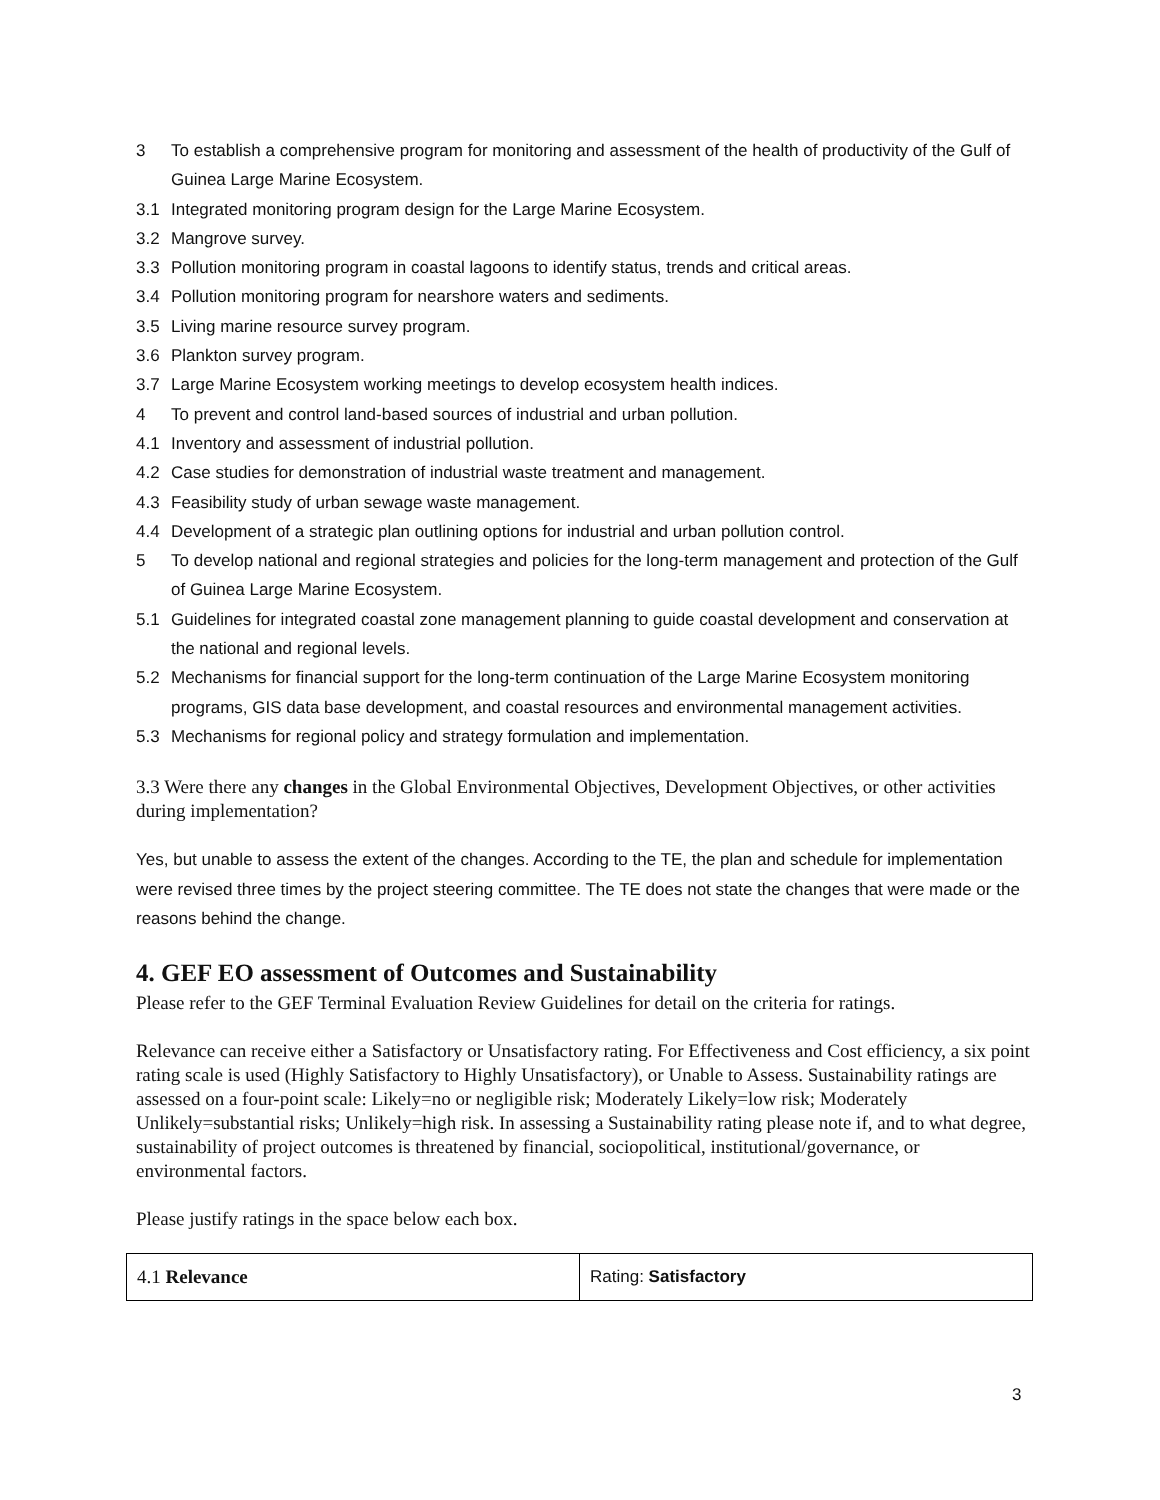3 To establish a comprehensive program for monitoring and assessment of the health of productivity of the Gulf of Guinea Large Marine Ecosystem.
3.1 Integrated monitoring program design for the Large Marine Ecosystem.
3.2 Mangrove survey.
3.3 Pollution monitoring program in coastal lagoons to identify status, trends and critical areas.
3.4 Pollution monitoring program for nearshore waters and sediments.
3.5 Living marine resource survey program.
3.6 Plankton survey program.
3.7 Large Marine Ecosystem working meetings to develop ecosystem health indices.
4 To prevent and control land-based sources of industrial and urban pollution.
4.1 Inventory and assessment of industrial pollution.
4.2 Case studies for demonstration of industrial waste treatment and management.
4.3 Feasibility study of urban sewage waste management.
4.4 Development of a strategic plan outlining options for industrial and urban pollution control.
5 To develop national and regional strategies and policies for the long-term management and protection of the Gulf of Guinea Large Marine Ecosystem.
5.1 Guidelines for integrated coastal zone management planning to guide coastal development and conservation at the national and regional levels.
5.2 Mechanisms for financial support for the long-term continuation of the Large Marine Ecosystem monitoring programs, GIS data base development, and coastal resources and environmental management activities.
5.3 Mechanisms for regional policy and strategy formulation and implementation.
3.3 Were there any changes in the Global Environmental Objectives, Development Objectives, or other activities during implementation?
Yes, but unable to assess the extent of the changes. According to the TE, the plan and schedule for implementation were revised three times by the project steering committee. The TE does not state the changes that were made or the reasons behind the change.
4. GEF EO assessment of Outcomes and Sustainability
Please refer to the GEF Terminal Evaluation Review Guidelines for detail on the criteria for ratings.
Relevance can receive either a Satisfactory or Unsatisfactory rating. For Effectiveness and Cost efficiency, a six point rating scale is used (Highly Satisfactory to Highly Unsatisfactory), or Unable to Assess. Sustainability ratings are assessed on a four-point scale: Likely=no or negligible risk; Moderately Likely=low risk; Moderately Unlikely=substantial risks; Unlikely=high risk. In assessing a Sustainability rating please note if, and to what degree, sustainability of project outcomes is threatened by financial, sociopolitical, institutional/governance, or environmental factors.
Please justify ratings in the space below each box.
| 4.1 Relevance | Rating: Satisfactory |
3